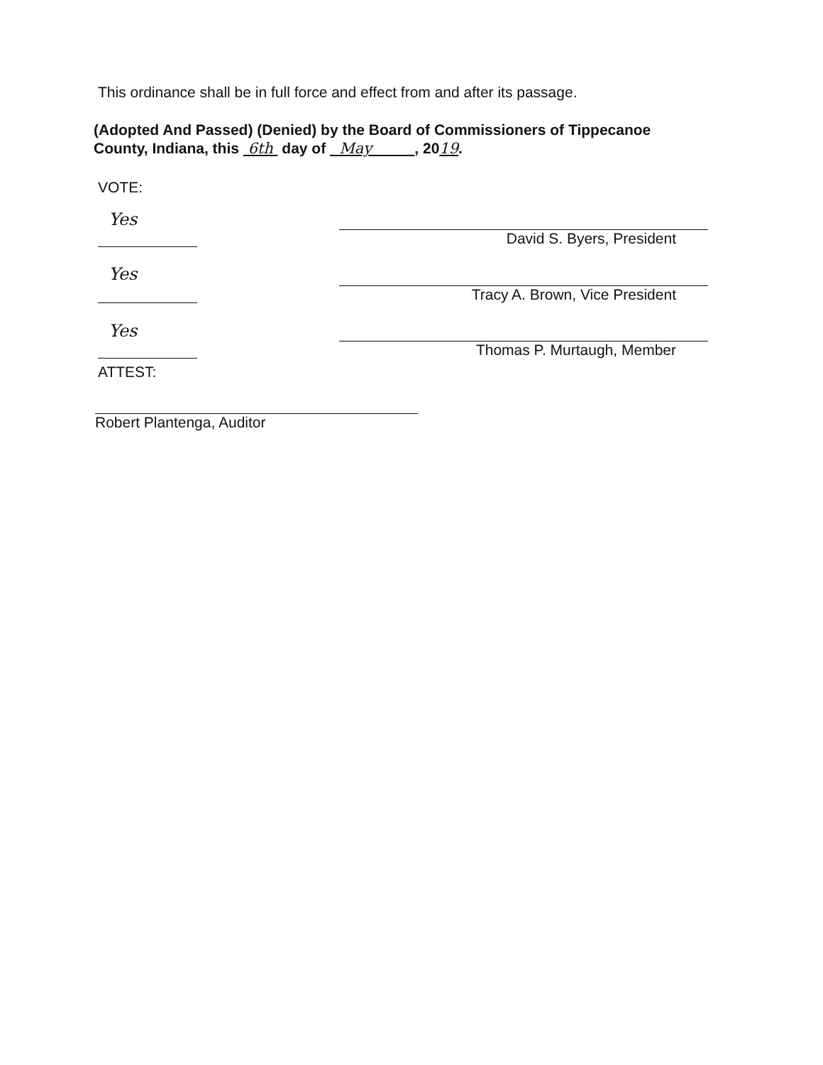This ordinance shall be in full force and effect from and after its passage.
(Adopted And Passed) (Denied) by the Board of Commissioners of Tippecanoe
County, Indiana, this 6th day of May , 2019.
VOTE:
Yes
David S. Byers, President
Yes
Tracy A. Brown, Vice President
Yes
Thomas P. Murtaugh, Member
ATTEST:
Robert Plantenga, Auditor